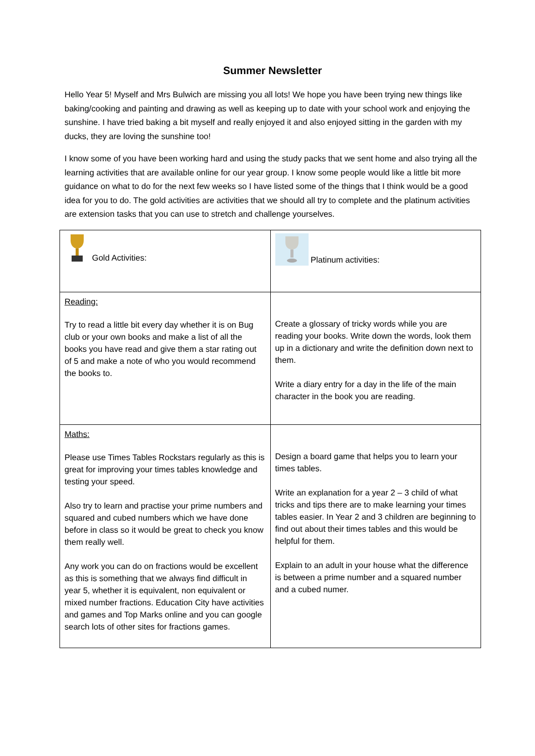Summer Newsletter
Hello Year 5! Myself and Mrs Bulwich are missing you all lots! We hope you have been trying new things like baking/cooking and painting and drawing as well as keeping up to date with your school work and enjoying the sunshine. I have tried baking a bit myself and really enjoyed it and also enjoyed sitting in the garden with my ducks, they are loving the sunshine too!
I know some of you have been working hard and using the study packs that we sent home and also trying all the learning activities that are available online for our year group. I know some people would like a little bit more guidance on what to do for the next few weeks so I have listed some of the things that I think would be a good idea for you to do. The gold activities are activities that we should all try to complete and the platinum activities are extension tasks that you can use to stretch and challenge yourselves.
| Gold Activities: | Platinum activities: |
| Reading: Try to read a little bit every day whether it is on Bug club or your own books and make a list of all the books you have read and give them a star rating out of 5 and make a note of who you would recommend the books to. | Create a glossary of tricky words while you are reading your books. Write down the words, look them up in a dictionary and write the definition down next to them. Write a diary entry for a day in the life of the main character in the book you are reading. |
| Maths: Please use Times Tables Rockstars regularly as this is great for improving your times tables knowledge and testing your speed. Also try to learn and practise your prime numbers and squared and cubed numbers which we have done before in class so it would be great to check you know them really well. Any work you can do on fractions would be excellent as this is something that we always find difficult in year 5, whether it is equivalent, non equivalent or mixed number fractions. Education City have activities and games and Top Marks online and you can google search lots of other sites for fractions games. | Design a board game that helps you to learn your times tables. Write an explanation for a year 2 – 3 child of what tricks and tips there are to make learning your times tables easier. In Year 2 and 3 children are beginning to find out about their times tables and this would be helpful for them. Explain to an adult in your house what the difference is between a prime number and a squared number and a cubed numer. |